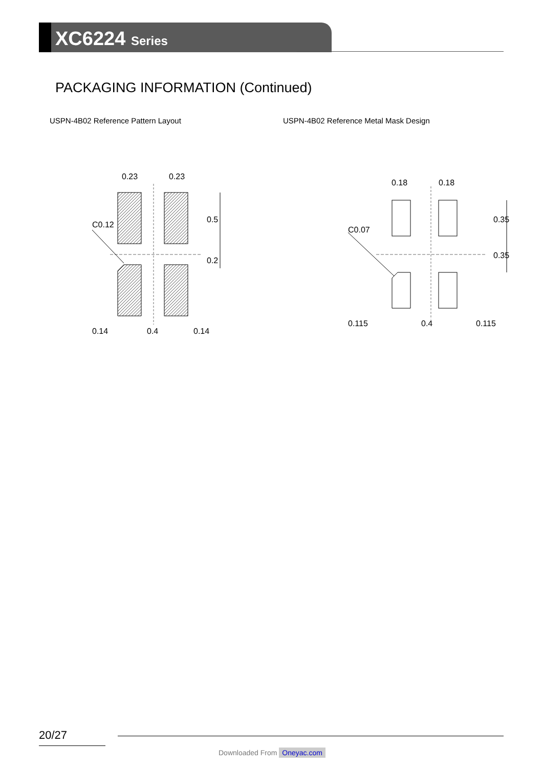XC6224 Series
PACKAGING INFORMATION (Continued)
USPN-4B02 Reference Pattern Layout USPN-4B02 Reference Metal Mask Design
0.23
0.23
0.14
0.4
0.14
0.5
0.2
C0.12
0.18
0.18
0.115
0.4
0.115
0.35
0.35
C0.07
20/27
Downloaded From Oneyac.com